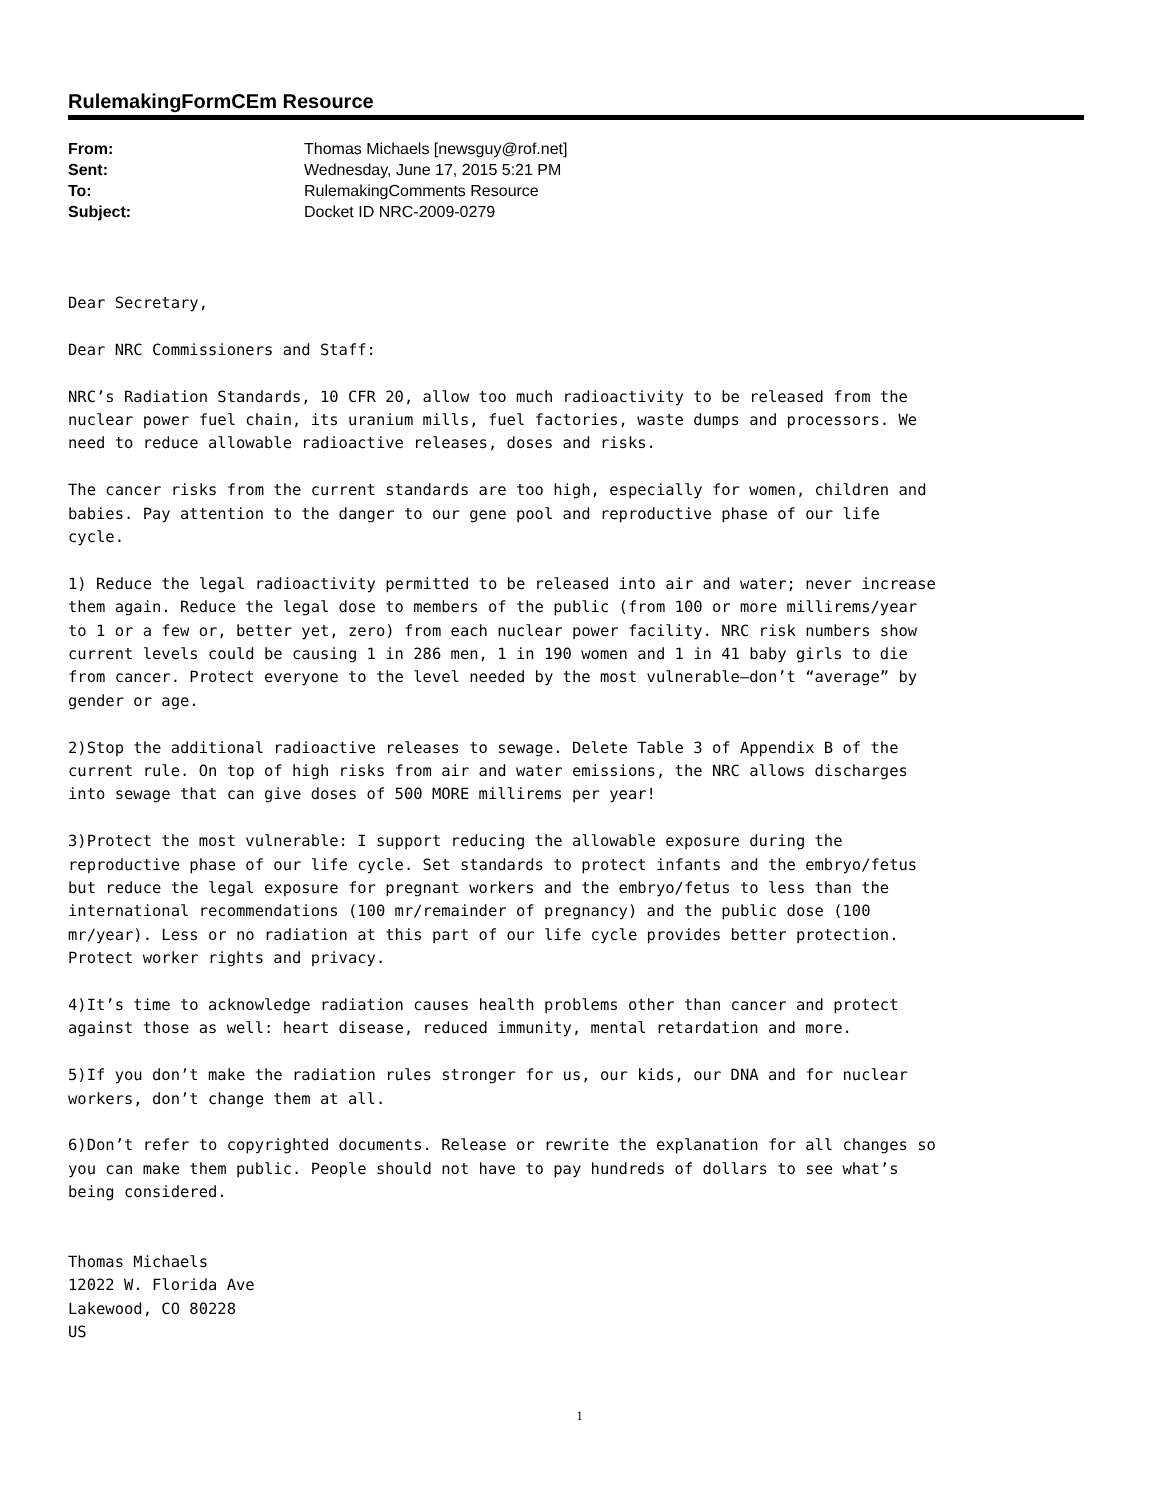RulemakingFormCEm Resource
| From: | Thomas Michaels [newsguy@rof.net] |
| Sent: | Wednesday, June 17, 2015 5:21 PM |
| To: | RulemakingComments Resource |
| Subject: | Docket ID NRC-2009-0279 |
Dear Secretary,
Dear NRC Commissioners and Staff:
NRC’s Radiation Standards, 10 CFR 20, allow too much radioactivity to be released from the
nuclear power fuel chain, its uranium mills, fuel factories, waste dumps and processors. We
need to reduce allowable radioactive releases, doses and risks.
The cancer risks from the current standards are too high, especially for women, children and
babies. Pay attention to the danger to our gene pool and reproductive phase of our life
cycle.
1) Reduce the legal radioactivity permitted to be released into air and water; never increase
them again. Reduce the legal dose to members of the public (from 100 or more millirems/year
to 1 or a few or, better yet, zero) from each nuclear power facility. NRC risk numbers show
current levels could be causing 1 in 286 men, 1 in 190 women and 1 in 41 baby girls to die
from cancer. Protect everyone to the level needed by the most vulnerable—don’t “average” by
gender or age.
2)Stop the additional radioactive releases to sewage. Delete Table 3 of Appendix B of the
current rule. On top of high risks from air and water emissions, the NRC allows discharges
into sewage that can give doses of 500 MORE millirems per year!
3)Protect the most vulnerable: I support reducing the allowable exposure during the
reproductive phase of our life cycle. Set standards to protect infants and the embryo/fetus
but reduce the legal exposure for pregnant workers and the embryo/fetus to less than the
international recommendations (100 mr/remainder of pregnancy) and the public dose (100
mr/year). Less or no radiation at this part of our life cycle provides better protection.
Protect worker rights and privacy.
4)It’s time to acknowledge radiation causes health problems other than cancer and protect
against those as well: heart disease, reduced immunity, mental retardation and more.
5)If you don’t make the radiation rules stronger for us, our kids, our DNA and for nuclear
workers, don’t change them at all.
6)Don’t refer to copyrighted documents. Release or rewrite the explanation for all changes so
you can make them public. People should not have to pay hundreds of dollars to see what’s
being considered.
Thomas Michaels
12022 W. Florida Ave
Lakewood, CO 80228
US
1